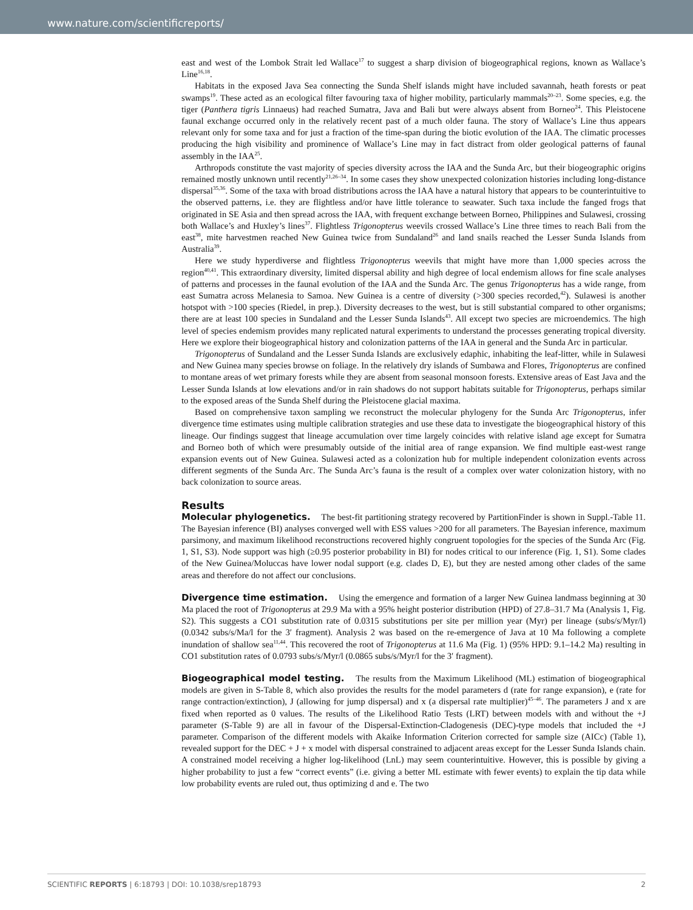www.nature.com/scientificreports/
east and west of the Lombok Strait led Wallace<sup>17</sup> to suggest a sharp division of biogeographical regions, known as Wallace’s Line<sup>16,18</sup>.
Habitats in the exposed Java Sea connecting the Sunda Shelf islands might have included savannah, heath forests or peat swamps<sup>19</sup>. These acted as an ecological filter favouring taxa of higher mobility, particularly mammals<sup>20–23</sup>. Some species, e.g. the tiger (Panthera tigris Linnaeus) had reached Sumatra, Java and Bali but were always absent from Borneo<sup>24</sup>. This Pleistocene faunal exchange occurred only in the relatively recent past of a much older fauna. The story of Wallace’s Line thus appears relevant only for some taxa and for just a fraction of the time-span during the biotic evolution of the IAA. The climatic processes producing the high visibility and prominence of Wallace’s Line may in fact distract from older geological patterns of faunal assembly in the IAA<sup>25</sup>.
Arthropods constitute the vast majority of species diversity across the IAA and the Sunda Arc, but their biogeographic origins remained mostly unknown until recently<sup>21,26–34</sup>. In some cases they show unexpected colonization histories including long-distance dispersal<sup>35,36</sup>. Some of the taxa with broad distributions across the IAA have a natural history that appears to be counterintuitive to the observed patterns, i.e. they are flightless and/or have little tolerance to seawater. Such taxa include the fanged frogs that originated in SE Asia and then spread across the IAA, with frequent exchange between Borneo, Philippines and Sulawesi, crossing both Wallace’s and Huxley’s lines<sup>37</sup>. Flightless Trigonopterus weevils crossed Wallace’s Line three times to reach Bali from the east<sup>38</sup>, mite harvestmen reached New Guinea twice from Sundaland<sup>26</sup> and land snails reached the Lesser Sunda Islands from Australia<sup>39</sup>.
Here we study hyperdiverse and flightless Trigonopterus weevils that might have more than 1,000 species across the region<sup>40,41</sup>. This extraordinary diversity, limited dispersal ability and high degree of local endemism allows for fine scale analyses of patterns and processes in the faunal evolution of the IAA and the Sunda Arc. The genus Trigonopterus has a wide range, from east Sumatra across Melanesia to Samoa. New Guinea is a centre of diversity (>300 species recorded,<sup>42</sup>). Sulawesi is another hotspot with >100 species (Riedel, in prep.). Diversity decreases to the west, but is still substantial compared to other organisms; there are at least 100 species in Sundaland and the Lesser Sunda Islands<sup>43</sup>. All except two species are microendemics. The high level of species endemism provides many replicated natural experiments to understand the processes generating tropical diversity. Here we explore their biogeographical history and colonization patterns of the IAA in general and the Sunda Arc in particular.
Trigonopterus of Sundaland and the Lesser Sunda Islands are exclusively edaphic, inhabiting the leaf-litter, while in Sulawesi and New Guinea many species browse on foliage. In the relatively dry islands of Sumbawa and Flores, Trigonopterus are confined to montane areas of wet primary forests while they are absent from seasonal monsoon forests. Extensive areas of East Java and the Lesser Sunda Islands at low elevations and/or in rain shadows do not support habitats suitable for Trigonopterus, perhaps similar to the exposed areas of the Sunda Shelf during the Pleistocene glacial maxima.
Based on comprehensive taxon sampling we reconstruct the molecular phylogeny for the Sunda Arc Trigonopterus, infer divergence time estimates using multiple calibration strategies and use these data to investigate the biogeographical history of this lineage. Our findings suggest that lineage accumulation over time largely coincides with relative island age except for Sumatra and Borneo both of which were presumably outside of the initial area of range expansion. We find multiple east-west range expansion events out of New Guinea. Sulawesi acted as a colonization hub for multiple independent colonization events across different segments of the Sunda Arc. The Sunda Arc’s fauna is the result of a complex over water colonization history, with no back colonization to source areas.
Results
Molecular phylogenetics. The best-fit partitioning strategy recovered by PartitionFinder is shown in Suppl.-Table 11. The Bayesian inference (BI) analyses converged well with ESS values >200 for all parameters. The Bayesian inference, maximum parsimony, and maximum likelihood reconstructions recovered highly congruent topologies for the species of the Sunda Arc (Fig. 1, S1, S3). Node support was high (≥0.95 posterior probability in BI) for nodes critical to our inference (Fig. 1, S1). Some clades of the New Guinea/Moluccas have lower nodal support (e.g. clades D, E), but they are nested among other clades of the same areas and therefore do not affect our conclusions.
Divergence time estimation. Using the emergence and formation of a larger New Guinea landmass beginning at 30 Ma placed the root of Trigonopterus at 29.9 Ma with a 95% height posterior distribution (HPD) of 27.8–31.7 Ma (Analysis 1, Fig. S2). This suggests a CO1 substitution rate of 0.0315 substitutions per site per million year (Myr) per lineage (subs/s/Myr/l) (0.0342 subs/s/Ma/l for the 3′ fragment). Analysis 2 was based on the re-emergence of Java at 10 Ma following a complete inundation of shallow sea<sup>11,44</sup>. This recovered the root of Trigonopterus at 11.6 Ma (Fig. 1) (95% HPD: 9.1–14.2 Ma) resulting in CO1 substitution rates of 0.0793 subs/s/Myr/l (0.0865 subs/s/Myr/l for the 3′ fragment).
Biogeographical model testing. The results from the Maximum Likelihood (ML) estimation of biogeographical models are given in S-Table 8, which also provides the results for the model parameters d (rate for range expansion), e (rate for range contraction/extinction), J (allowing for jump dispersal) and x (a dispersal rate multiplier)<sup>45–46</sup>. The parameters J and x are fixed when reported as 0 values. The results of the Likelihood Ratio Tests (LRT) between models with and without the +J parameter (S-Table 9) are all in favour of the Dispersal-Extinction-Cladogenesis (DEC)-type models that included the +J parameter. Comparison of the different models with Akaike Information Criterion corrected for sample size (AICc) (Table 1), revealed support for the DEC + J + x model with dispersal constrained to adjacent areas except for the Lesser Sunda Islands chain. A constrained model receiving a higher log-likelihood (LnL) may seem counterintuitive. However, this is possible by giving a higher probability to just a few “correct events” (i.e. giving a better ML estimate with fewer events) to explain the tip data while low probability events are ruled out, thus optimizing d and e. The two
SCIENTIFIC REPORTS | 6:18793 | DOI: 10.1038/srep18793 2